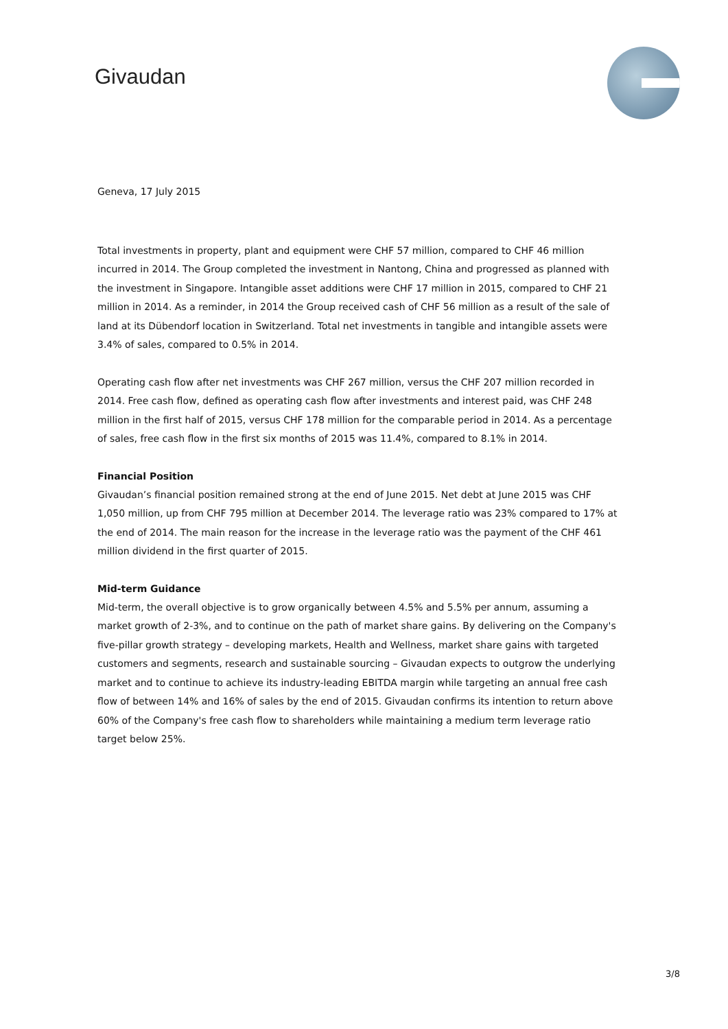Givaudan
Geneva, 17 July 2015
Total investments in property, plant and equipment were CHF 57 million, compared to CHF 46 million incurred in 2014. The Group completed the investment in Nantong, China and progressed as planned with the investment in Singapore. Intangible asset additions were CHF 17 million in 2015, compared to CHF 21 million in 2014. As a reminder, in 2014 the Group received cash of CHF 56 million as a result of the sale of land at its Dübendorf location in Switzerland. Total net investments in tangible and intangible assets were 3.4% of sales, compared to 0.5% in 2014.
Operating cash flow after net investments was CHF 267 million, versus the CHF 207 million recorded in 2014. Free cash flow, defined as operating cash flow after investments and interest paid, was CHF 248 million in the first half of 2015, versus CHF 178 million for the comparable period in 2014. As a percentage of sales, free cash flow in the first six months of 2015 was 11.4%, compared to 8.1% in 2014.
Financial Position
Givaudan’s financial position remained strong at the end of June 2015. Net debt at June 2015 was CHF 1,050 million, up from CHF 795 million at December 2014. The leverage ratio was 23% compared to 17% at the end of 2014. The main reason for the increase in the leverage ratio was the payment of the CHF 461 million dividend in the first quarter of 2015.
Mid-term Guidance
Mid-term, the overall objective is to grow organically between 4.5% and 5.5% per annum, assuming a market growth of 2-3%, and to continue on the path of market share gains. By delivering on the Company's five-pillar growth strategy – developing markets, Health and Wellness, market share gains with targeted customers and segments, research and sustainable sourcing – Givaudan expects to outgrow the underlying market and to continue to achieve its industry-leading EBITDA margin while targeting an annual free cash flow of between 14% and 16% of sales by the end of 2015. Givaudan confirms its intention to return above 60% of the Company's free cash flow to shareholders while maintaining a medium term leverage ratio target below 25%.
3/8